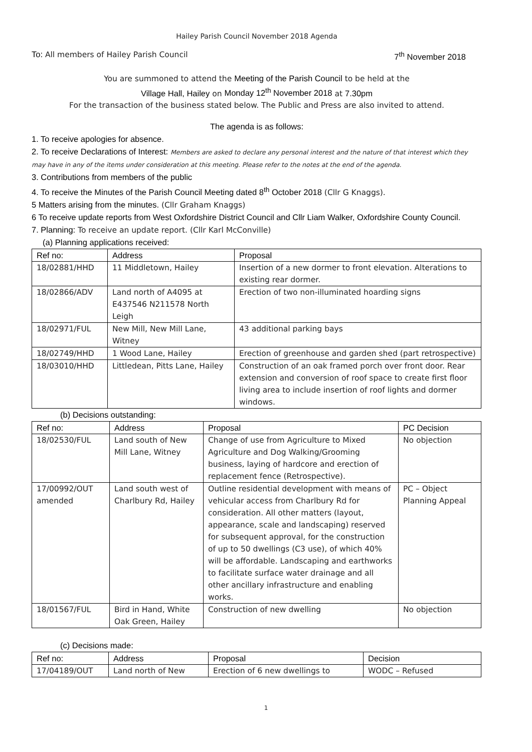Hailey Parish Council November 2018 Agenda
To: All members of Hailey Parish Council
7<sup>th</sup> November 2018
You are summoned to attend the Meeting of the Parish Council to be held at the
Village Hall, Hailey on Monday 12<sup>th</sup> November 2018 at 7.30pm
For the transaction of the business stated below. The Public and Press are also invited to attend.
The agenda is as follows:
1. To receive apologies for absence.
2. To receive Declarations of Interest: Members are asked to declare any personal interest and the nature of that interest which they may have in any of the items under consideration at this meeting. Please refer to the notes at the end of the agenda.
3. Contributions from members of the public
4. To receive the Minutes of the Parish Council Meeting dated 8<sup>th</sup> October 2018 (Cllr G Knaggs).
5 Matters arising from the minutes. (Cllr Graham Knaggs)
6 To receive update reports from West Oxfordshire District Council and Cllr Liam Walker, Oxfordshire County Council.
7. Planning: To receive an update report. (Cllr Karl McConville)
(a) Planning applications received:
| Ref no: | Address | Proposal |
| --- | --- | --- |
| 18/02881/HHD | 11 Middletown, Hailey | Insertion of a new dormer to front elevation. Alterations to existing rear dormer. |
| 18/02866/ADV | Land north of A4095 at E437546 N211578 North Leigh | Erection of two non-illuminated hoarding signs |
| 18/02971/FUL | New Mill, New Mill Lane, Witney | 43 additional parking bays |
| 18/02749/HHD | 1 Wood Lane, Hailey | Erection of greenhouse and garden shed (part retrospective) |
| 18/03010/HHD | Littledean, Pitts Lane, Hailey | Construction of an oak framed porch over front door. Rear extension and conversion of roof space to create first floor living area to include insertion of roof lights and dormer windows. |
(b) Decisions outstanding:
| Ref no: | Address | Proposal | PC Decision |
| --- | --- | --- | --- |
| 18/02530/FUL | Land south of New Mill Lane, Witney | Change of use from Agriculture to Mixed Agriculture and Dog Walking/Grooming business, laying of hardcore and erection of replacement fence (Retrospective). | No objection |
| 17/00992/OUT amended | Land south west of Charlbury Rd, Hailey | Outline residential development with means of vehicular access from Charlbury Rd for consideration. All other matters (layout, appearance, scale and landscaping) reserved for subsequent approval, for the construction of up to 50 dwellings (C3 use), of which 40% will be affordable. Landscaping and earthworks to facilitate surface water drainage and all other ancillary infrastructure and enabling works. | PC – Object Planning Appeal |
| 18/01567/FUL | Bird in Hand, White Oak Green, Hailey | Construction of new dwelling | No objection |
(c) Decisions made:
| Ref no: | Address | Proposal | Decision |
| --- | --- | --- | --- |
| 17/04189/OUT | Land north of New | Erection of 6 new dwellings to | WODC – Refused |
1